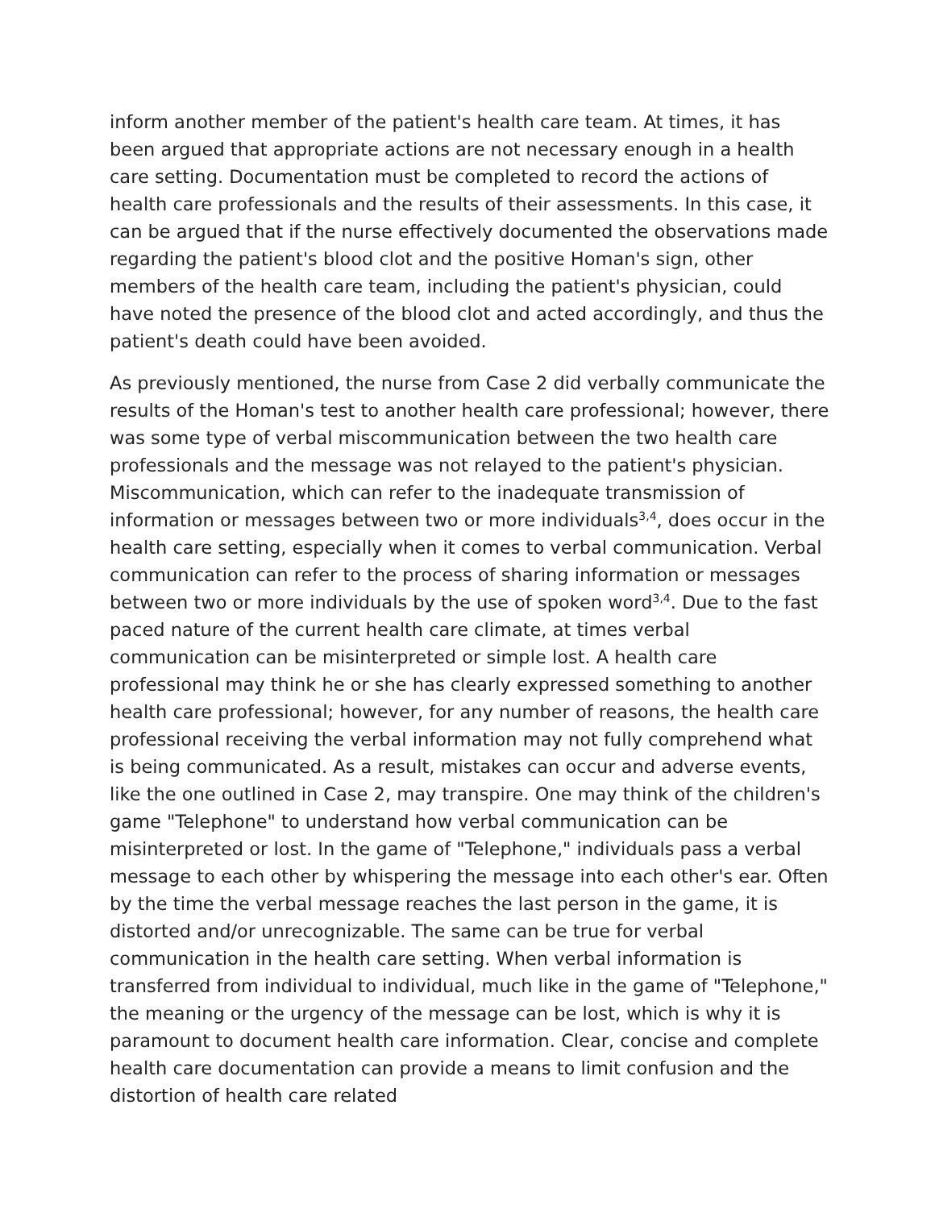inform another member of the patient's health care team. At times, it has been argued that appropriate actions are not necessary enough in a health care setting. Documentation must be completed to record the actions of health care professionals and the results of their assessments. In this case, it can be argued that if the nurse effectively documented the observations made regarding the patient's blood clot and the positive Homan's sign, other members of the health care team, including the patient's physician, could have noted the presence of the blood clot and acted accordingly, and thus the patient's death could have been avoided.
As previously mentioned, the nurse from Case 2 did verbally communicate the results of the Homan's test to another health care professional; however, there was some type of verbal miscommunication between the two health care professionals and the message was not relayed to the patient's physician. Miscommunication, which can refer to the inadequate transmission of information or messages between two or more individuals<sup>3,4</sup>, does occur in the health care setting, especially when it comes to verbal communication. Verbal communication can refer to the process of sharing information or messages between two or more individuals by the use of spoken word<sup>3,4</sup>. Due to the fast paced nature of the current health care climate, at times verbal communication can be misinterpreted or simple lost. A health care professional may think he or she has clearly expressed something to another health care professional; however, for any number of reasons, the health care professional receiving the verbal information may not fully comprehend what is being communicated. As a result, mistakes can occur and adverse events, like the one outlined in Case 2, may transpire. One may think of the children's game "Telephone" to understand how verbal communication can be misinterpreted or lost. In the game of "Telephone," individuals pass a verbal message to each other by whispering the message into each other's ear. Often by the time the verbal message reaches the last person in the game, it is distorted and/or unrecognizable. The same can be true for verbal communication in the health care setting. When verbal information is transferred from individual to individual, much like in the game of "Telephone," the meaning or the urgency of the message can be lost, which is why it is paramount to document health care information. Clear, concise and complete health care documentation can provide a means to limit confusion and the distortion of health care related